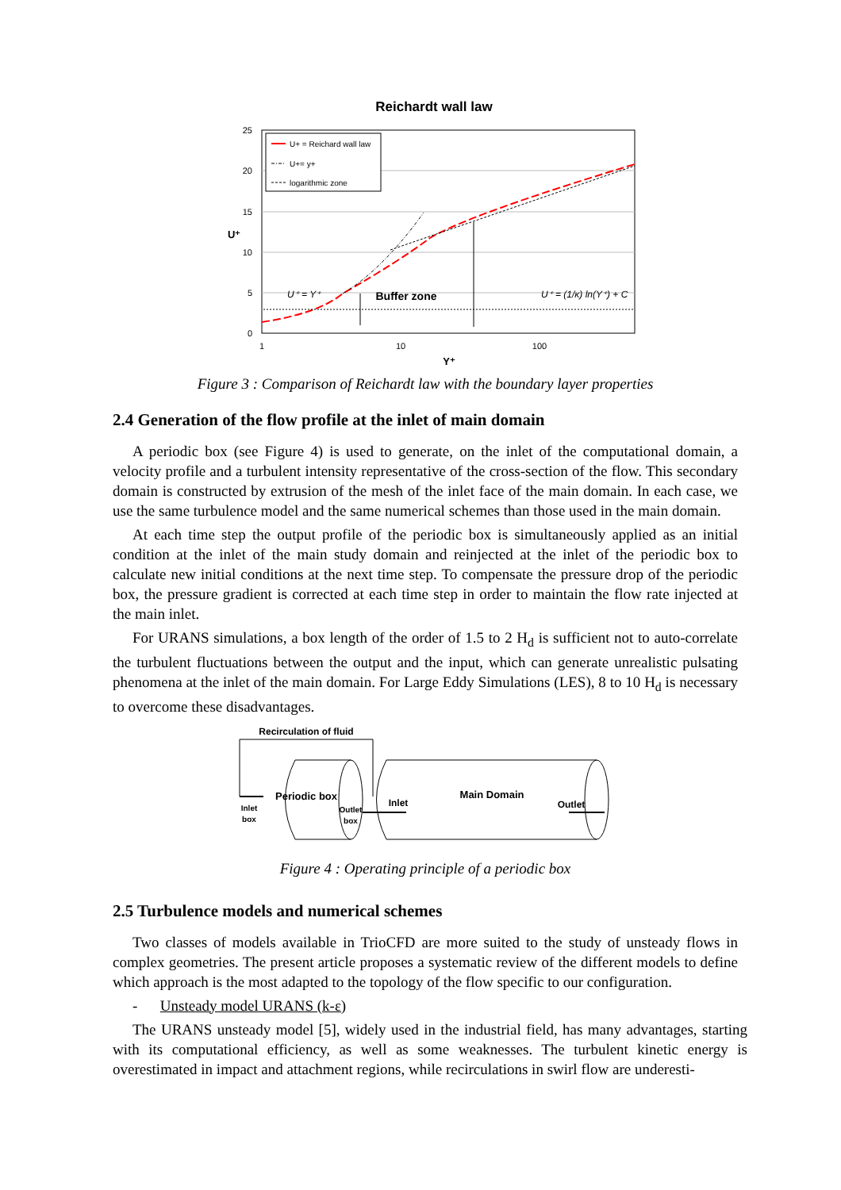Reichardt wall law
25
20
15
10
5
0
1
10
100
Y⁺
U⁺
U+ = Reichard wall law
U+= y+
logarithmic zone
U⁺ = Y⁺
Buffer zone
U⁺ = (1/κ) ln(Y⁺) + C
Figure 3 : Comparison of Reichardt law with the boundary layer properties
2.4 Generation of the flow profile at the inlet of main domain
A periodic box (see Figure 4) is used to generate, on the inlet of the computational domain, a velocity profile and a turbulent intensity representative of the cross-section of the flow. This secondary domain is constructed by extrusion of the mesh of the inlet face of the main domain. In each case, we use the same turbulence model and the same numerical schemes than those used in the main domain.
At each time step the output profile of the periodic box is simultaneously applied as an initial condition at the inlet of the main study domain and reinjected at the inlet of the periodic box to calculate new initial conditions at the next time step. To compensate the pressure drop of the periodic box, the pressure gradient is corrected at each time step in order to maintain the flow rate injected at the main inlet.
For URANS simulations, a box length of the order of 1.5 to 2 H<sub>d</sub> is sufficient not to auto-correlate the turbulent fluctuations between the output and the input, which can generate unrealistic pulsating phenomena at the inlet of the main domain. For Large Eddy Simulations (LES), 8 to 10 H<sub>d</sub> is necessary to overcome these disadvantages.
Recirculation of fluid
Periodic box
Inlet
box
Outlet
box
Inlet
Main Domain
Outlet
Figure 4 : Operating principle of a periodic box
2.5 Turbulence models and numerical schemes
Two classes of models available in TrioCFD are more suited to the study of unsteady flows in complex geometries. The present article proposes a systematic review of the different models to define which approach is the most adapted to the topology of the flow specific to our configuration.
- Unsteady model URANS (k-ε)
The URANS unsteady model [5], widely used in the industrial field, has many advantages, starting with its computational efficiency, as well as some weaknesses. The turbulent kinetic energy is overestimated in impact and attachment regions, while recirculations in swirl flow are underesti-